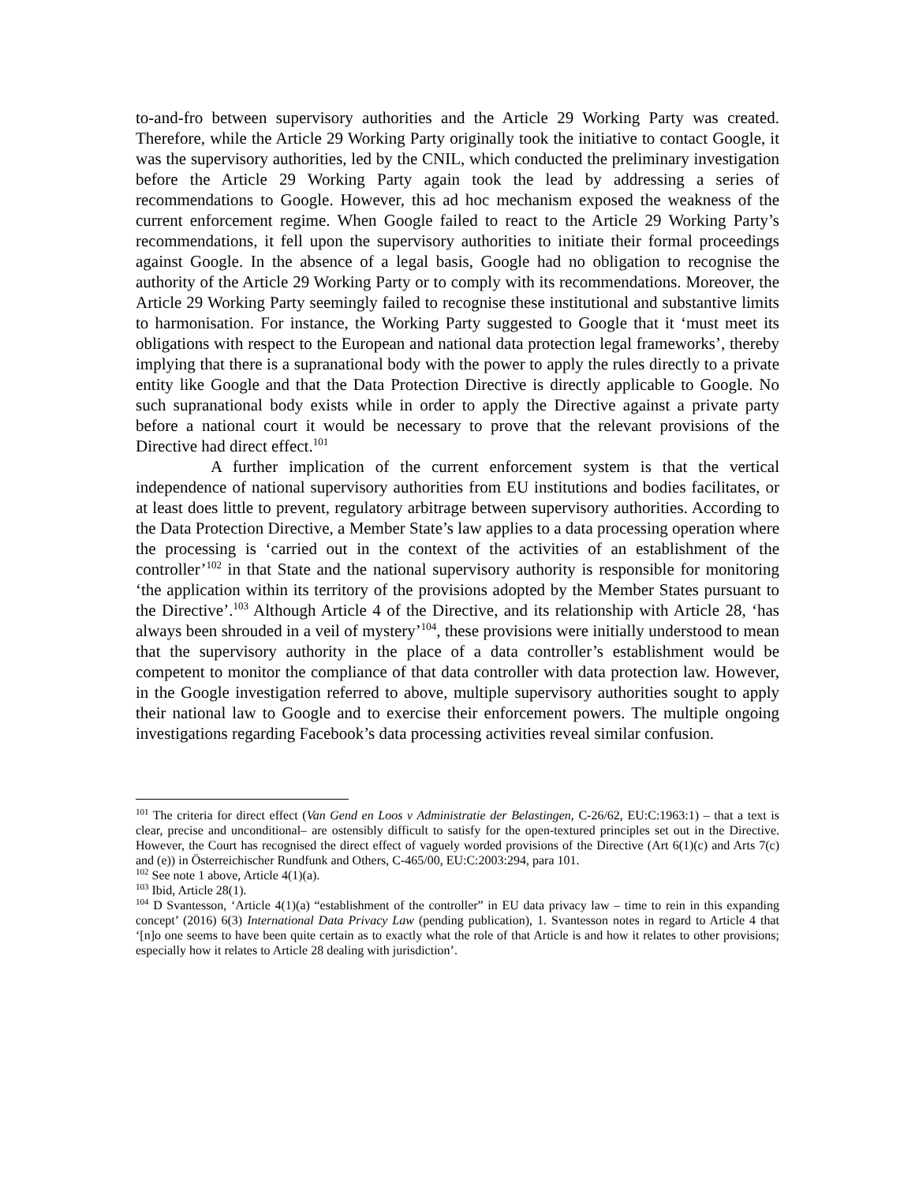to-and-fro between supervisory authorities and the Article 29 Working Party was created. Therefore, while the Article 29 Working Party originally took the initiative to contact Google, it was the supervisory authorities, led by the CNIL, which conducted the preliminary investigation before the Article 29 Working Party again took the lead by addressing a series of recommendations to Google. However, this ad hoc mechanism exposed the weakness of the current enforcement regime. When Google failed to react to the Article 29 Working Party’s recommendations, it fell upon the supervisory authorities to initiate their formal proceedings against Google. In the absence of a legal basis, Google had no obligation to recognise the authority of the Article 29 Working Party or to comply with its recommendations. Moreover, the Article 29 Working Party seemingly failed to recognise these institutional and substantive limits to harmonisation. For instance, the Working Party suggested to Google that it ‘must meet its obligations with respect to the European and national data protection legal frameworks’, thereby implying that there is a supranational body with the power to apply the rules directly to a private entity like Google and that the Data Protection Directive is directly applicable to Google. No such supranational body exists while in order to apply the Directive against a private party before a national court it would be necessary to prove that the relevant provisions of the Directive had direct effect.<sup>101</sup>
A further implication of the current enforcement system is that the vertical independence of national supervisory authorities from EU institutions and bodies facilitates, or at least does little to prevent, regulatory arbitrage between supervisory authorities. According to the Data Protection Directive, a Member State’s law applies to a data processing operation where the processing is ‘carried out in the context of the activities of an establishment of the controller’<sup>102</sup> in that State and the national supervisory authority is responsible for monitoring ‘the application within its territory of the provisions adopted by the Member States pursuant to the Directive’.<sup>103</sup> Although Article 4 of the Directive, and its relationship with Article 28, ‘has always been shrouded in a veil of mystery’<sup>104</sup>, these provisions were initially understood to mean that the supervisory authority in the place of a data controller’s establishment would be competent to monitor the compliance of that data controller with data protection law. However, in the Google investigation referred to above, multiple supervisory authorities sought to apply their national law to Google and to exercise their enforcement powers. The multiple ongoing investigations regarding Facebook’s data processing activities reveal similar confusion.
<sup>101</sup> The criteria for direct effect (Van Gend en Loos v Administratie der Belastingen, C-26/62, EU:C:1963:1) – that a text is clear, precise and unconditional– are ostensibly difficult to satisfy for the open-textured principles set out in the Directive. However, the Court has recognised the direct effect of vaguely worded provisions of the Directive (Art 6(1)(c) and Arts 7(c) and (e)) in Österreichischer Rundfunk and Others, C-465/00, EU:C:2003:294, para 101.
<sup>102</sup> See note 1 above, Article 4(1)(a).
<sup>103</sup> Ibid, Article 28(1).
<sup>104</sup> D Svantesson, ‘Article 4(1)(a) “establishment of the controller” in EU data privacy law – time to rein in this expanding concept’ (2016) 6(3) International Data Privacy Law (pending publication), 1. Svantesson notes in regard to Article 4 that ‘[n]o one seems to have been quite certain as to exactly what the role of that Article is and how it relates to other provisions; especially how it relates to Article 28 dealing with jurisdiction’.